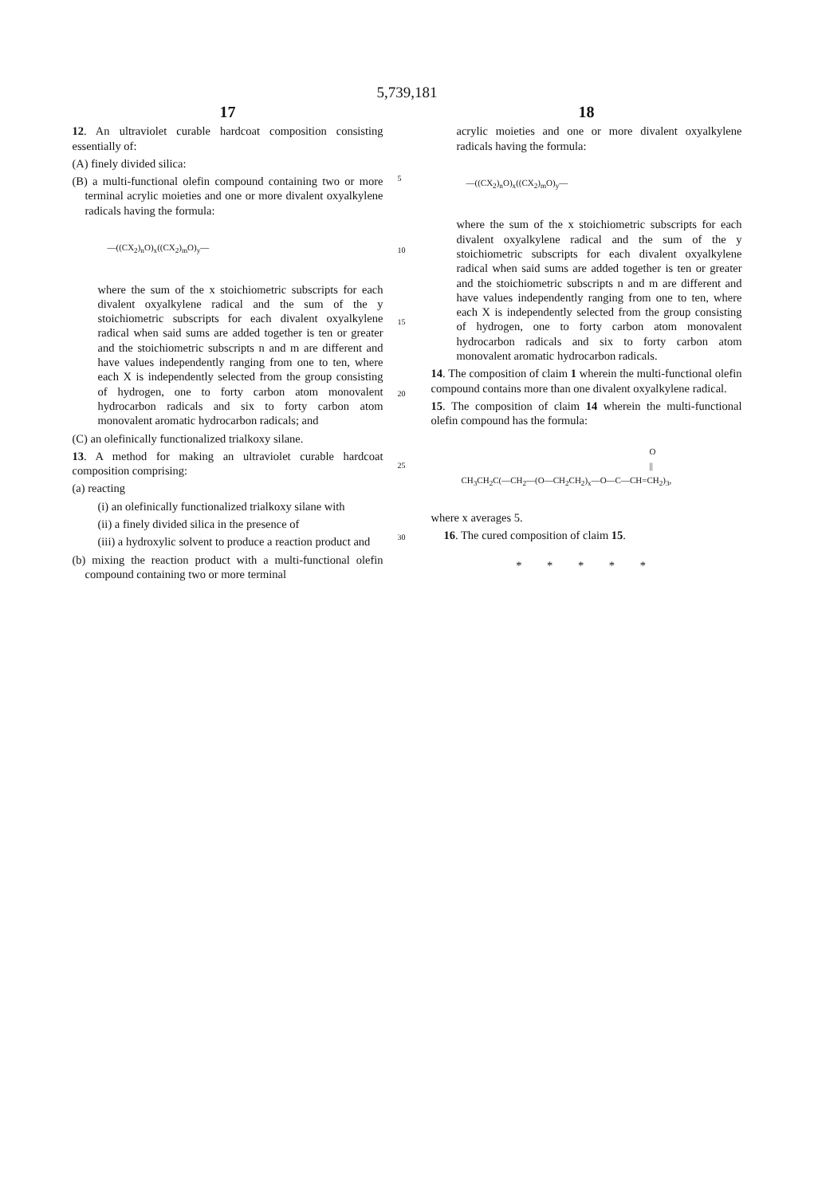5,739,181
17
12. An ultraviolet curable hardcoat composition consisting essentially of:
(A) finely divided silica:
(B) a multi-functional olefin compound containing two or more terminal acrylic moieties and one or more divalent oxyalkylene radicals having the formula:
—((CX<sub>2</sub>)<sub>n</sub>O)<sub>x</sub>((CX<sub>2</sub>)<sub>m</sub>O)<sub>y</sub>—
where the sum of the x stoichiometric subscripts for each divalent oxyalkylene radical and the sum of the y stoichiometric subscripts for each divalent oxyalkylene radical when said sums are added together is ten or greater and the stoichiometric subscripts n and m are different and have values independently ranging from one to ten, where each X is independently selected from the group consisting of hydrogen, one to forty carbon atom monovalent hydrocarbon radicals and six to forty carbon atom monovalent aromatic hydrocarbon radicals; and
(C) an olefinically functionalized trialkoxy silane.
13. A method for making an ultraviolet curable hardcoat composition comprising:
(a) reacting
(i) an olefinically functionalized trialkoxy silane with
(ii) a finely divided silica in the presence of
(iii) a hydroxylic solvent to produce a reaction product and
(b) mixing the reaction product with a multi-functional olefin compound containing two or more terminal
5
10
15
20
25
30
18
acrylic moieties and one or more divalent oxyalkylene radicals having the formula:
—((CX<sub>2</sub>)<sub>n</sub>O)<sub>x</sub>((CX<sub>2</sub>)<sub>m</sub>O)<sub>y</sub>—
where the sum of the x stoichiometric subscripts for each divalent oxyalkylene radical and the sum of the y stoichiometric subscripts for each divalent oxyalkylene radical when said sums are added together is ten or greater and the stoichiometric subscripts n and m are different and have values independently ranging from one to ten, where each X is independently selected from the group consisting of hydrogen, one to forty carbon atom monovalent hydrocarbon radicals and six to forty carbon atom monovalent aromatic hydrocarbon radicals.
14. The composition of claim 1 wherein the multi-functional olefin compound contains more than one divalent oxyalkylene radical.
15. The composition of claim 14 wherein the multi-functional olefin compound has the formula:
O
||
CH<sub>3</sub>CH<sub>2</sub>C(—CH<sub>2</sub>—(O—CH<sub>2</sub>CH<sub>2</sub>)<sub>x</sub>—O—C—CH=CH<sub>2</sub>)<sub>3</sub>,
where x averages 5.
16. The cured composition of claim 15.
* * * * *